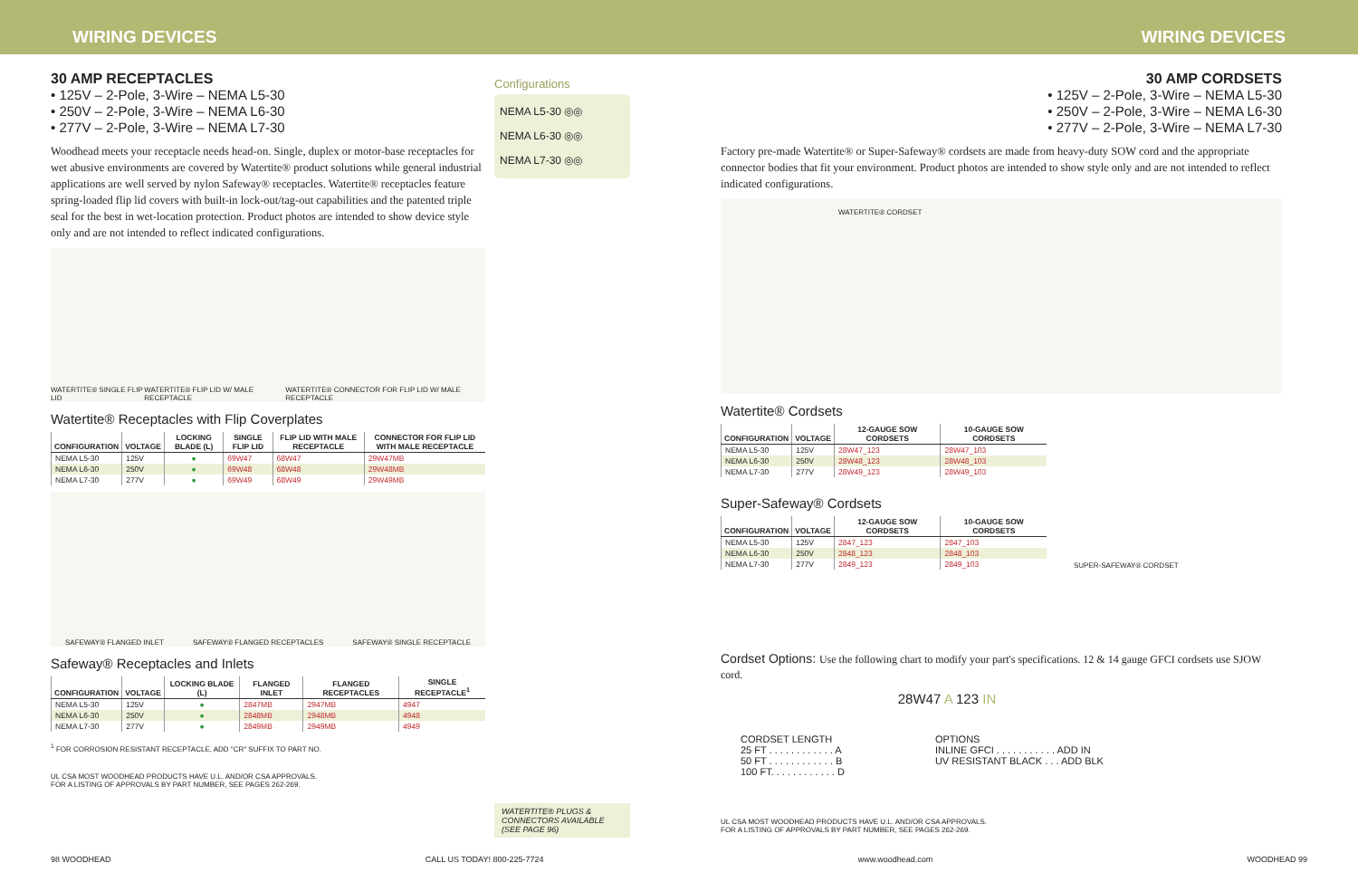WIRING DEVICES WIRING DEVICES
30 AMP RECEPTACLES
• 125V – 2-Pole, 3-Wire – NEMA L5-30
• 250V – 2-Pole, 3-Wire – NEMA L6-30
• 277V – 2-Pole, 3-Wire – NEMA L7-30
Woodhead meets your receptacle needs head-on. Single, duplex or motor-base receptacles for wet abusive environments are covered by Watertite® product solutions while general industrial applications are well served by nylon Safeway® receptacles. Watertite® receptacles feature spring-loaded flip lid covers with built-in lock-out/tag-out capabilities and the patented triple seal for the best in wet-location protection. Product photos are intended to show device style only and are not intended to reflect indicated configurations.
WATERTITE® SINGLE FLIP LID WATERTITE® FLIP LID W/ MALE RECEPTACLE WATERTITE® CONNECTOR FOR FLIP LID W/ MALE RECEPTACLE
Watertite® Receptacles with Flip Coverplates
| CONFIGURATION | VOLTAGE | LOCKING BLADE (L) | SINGLE FLIP LID | FLIP LID WITH MALE RECEPTACLE | CONNECTOR FOR FLIP LID WITH MALE RECEPTACLE |
| --- | --- | --- | --- | --- | --- |
| NEMA L5-30 | 125V | ● | 69W47 | 68W47 | 29W47MB |
| NEMA L6-30 | 250V | ● | 69W48 | 68W48 | 29W48MB |
| NEMA L7-30 | 277V | ● | 69W49 | 68W49 | 29W49MB |
SAFEWAY® FLANGED INLET SAFEWAY® FLANGED RECEPTACLES SAFEWAY® SINGLE RECEPTACLE
Safeway® Receptacles and Inlets
| CONFIGURATION | VOLTAGE | LOCKING BLADE (L) | FLANGED INLET | FLANGED RECEPTACLES | SINGLE RECEPTACLE<sup>1</sup> |
| --- | --- | --- | --- | --- | --- |
| NEMA L5-30 | 125V | ● | 2847MB | 2947MB | 4947 |
| NEMA L6-30 | 250V | ● | 2848MB | 2948MB | 4948 |
| NEMA L7-30 | 277V | ● | 2849MB | 2949MB | 4949 |
<sup>1</sup> FOR CORROSION RESISTANT RECEPTACLE, ADD "CR" SUFFIX TO PART NO.
UL CSA MOST WOODHEAD PRODUCTS HAVE U.L. AND/OR CSA APPROVALS.
FOR A LISTING OF APPROVALS BY PART NUMBER, SEE PAGES 262-269.
Configurations
NEMA L5-30 ◎◎
NEMA L6-30 ◎◎
NEMA L7-30 ◎◎
WATERTITE® PLUGS & CONNECTORS AVAILABLE (SEE PAGE 96)
30 AMP CORDSETS
• 125V – 2-Pole, 3-Wire – NEMA L5-30
• 250V – 2-Pole, 3-Wire – NEMA L6-30
• 277V – 2-Pole, 3-Wire – NEMA L7-30
Factory pre-made Watertite® or Super-Safeway® cordsets are made from heavy-duty SOW cord and the appropriate connector bodies that fit your environment. Product photos are intended to show style only and are not intended to reflect indicated configurations.
WATERTITE® CORDSET
Watertite® Cordsets
| CONFIGURATION | VOLTAGE | 12-GAUGE SOW CORDSETS | 10-GAUGE SOW CORDSETS |
| --- | --- | --- | --- |
| NEMA L5-30 | 125V | 28W47_123 | 28W47_103 |
| NEMA L6-30 | 250V | 28W48_123 | 28W48_103 |
| NEMA L7-30 | 277V | 28W49_123 | 28W49_103 |
Super-Safeway® Cordsets
| CONFIGURATION | VOLTAGE | 12-GAUGE SOW CORDSETS | 10-GAUGE SOW CORDSETS |
| --- | --- | --- | --- |
| NEMA L5-30 | 125V | 2847_123 | 2847_103 |
| NEMA L6-30 | 250V | 2848_123 | 2848_103 |
| NEMA L7-30 | 277V | 2849_123 | 2849_103 |
SUPER-SAFEWAY® CORDSET
Cordset Options: Use the following chart to modify your part's specifications. 12 & 14 gauge GFCI cordsets use SJOW cord.
28W47 A 123 IN
CORDSET LENGTH
25 FT . . . . . . . . . . . . A
50 FT . . . . . . . . . . . . B
100 FT. . . . . . . . . . . . D
OPTIONS
INLINE GFCI . . . . . . . . . . . ADD IN
UV RESISTANT BLACK . . . ADD BLK
UL CSA MOST WOODHEAD PRODUCTS HAVE U.L. AND/OR CSA APPROVALS.
FOR A LISTING OF APPROVALS BY PART NUMBER, SEE PAGES 262-269.
98 WOODHEAD CALL US TODAY! 800-225-7724 www.woodhead.com WOODHEAD 99